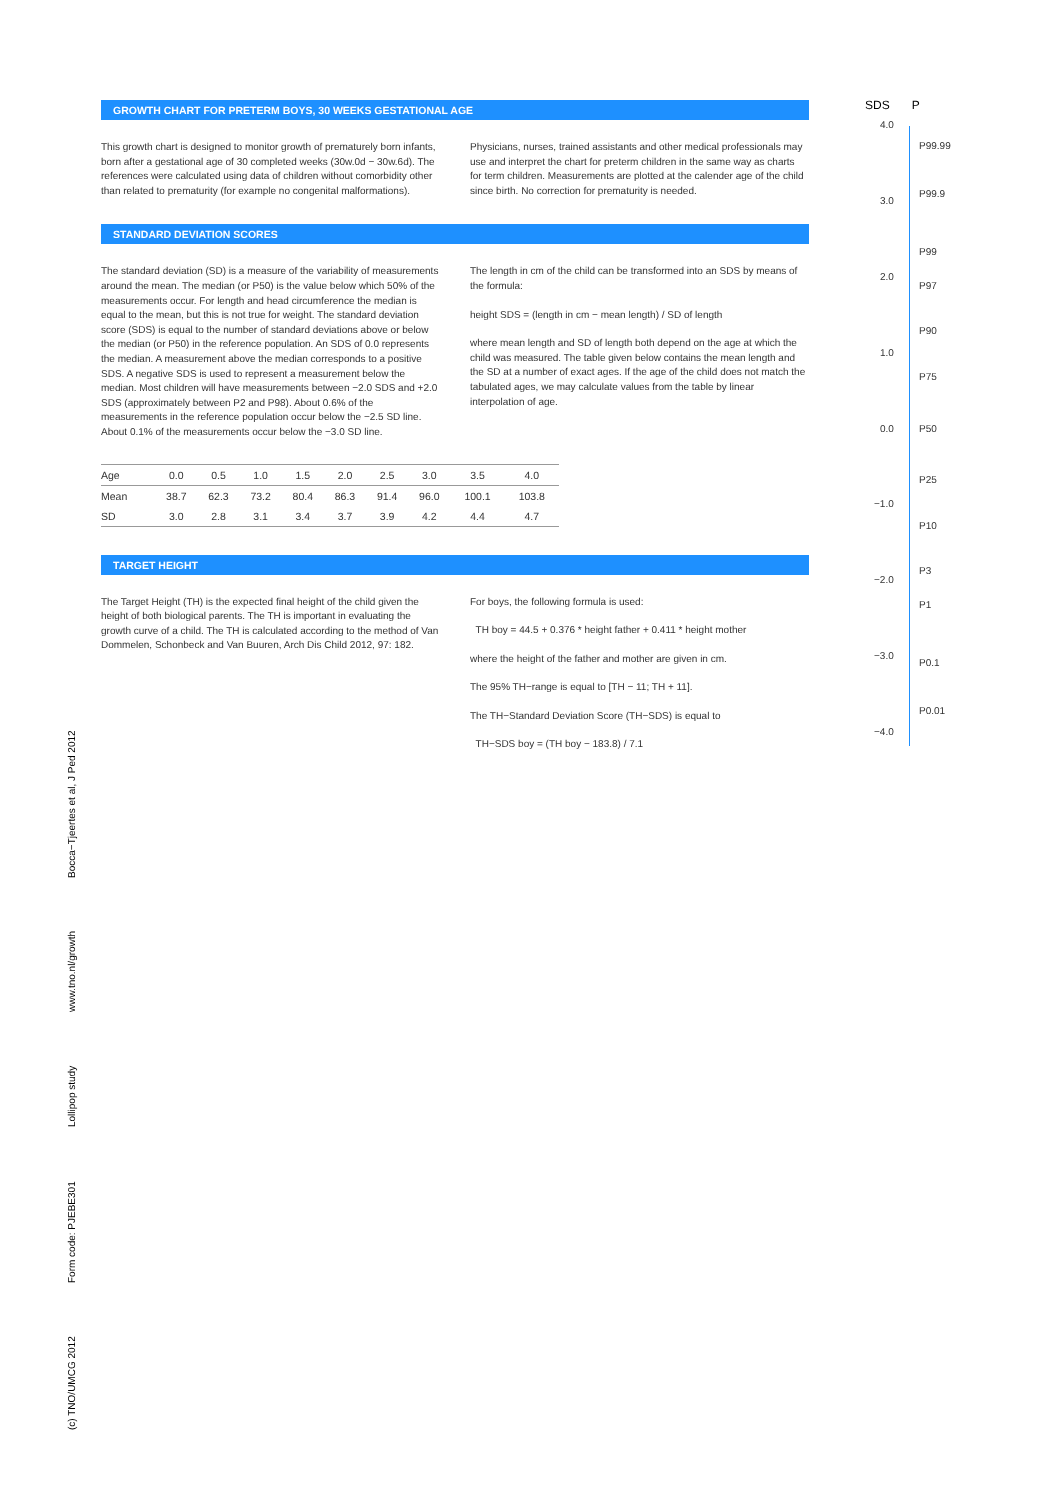GROWTH CHART FOR PRETERM BOYS, 30 WEEKS GESTATIONAL AGE
This growth chart is designed to monitor growth of prematurely born infants, born after a gestational age of 30 completed weeks (30w.0d − 30w.6d). The references were calculated using data of children without comorbidity other than related to prematurity (for example no congenital malformations).
Physicians, nurses, trained assistants and other medical professionals may use and interpret the chart for preterm children in the same way as charts for term children. Measurements are plotted at the calender age of the child since birth. No correction for prematurity is needed.
STANDARD DEVIATION SCORES
The standard deviation (SD) is a measure of the variability of measurements around the mean. The median (or P50) is the value below which 50% of the measurements occur. For length and head circumference the median is equal to the mean, but this is not true for weight. The standard deviation score (SDS) is equal to the number of standard deviations above or below the median (or P50) in the reference population. An SDS of 0.0 represents the median. A measurement above the median corresponds to a positive SDS. A negative SDS is used to represent a measurement below the median. Most children will have measurements between −2.0 SDS and +2.0 SDS (approximately between P2 and P98). About 0.6% of the measurements in the reference population occur below the −2.5 SD line. About 0.1% of the measurements occur below the −3.0 SD line.
The length in cm of the child can be transformed into an SDS by means of the formula:
height SDS = (length in cm − mean length) / SD of length
where mean length and SD of length both depend on the age at which the child was measured. The table given below contains the mean length and the SD at a number of exact ages. If the age of the child does not match the tabulated ages, we may calculate values from the table by linear interpolation of age.
| Age | 0.0 | 0.5 | 1.0 | 1.5 | 2.0 | 2.5 | 3.0 | 3.5 | 4.0 |
| --- | --- | --- | --- | --- | --- | --- | --- | --- | --- |
| Mean | 38.7 | 62.3 | 73.2 | 80.4 | 86.3 | 91.4 | 96.0 | 100.1 | 103.8 |
| SD | 3.0 | 2.8 | 3.1 | 3.4 | 3.7 | 3.9 | 4.2 | 4.4 | 4.7 |
TARGET HEIGHT
The Target Height (TH) is the expected final height of the child given the height of both biological parents. The TH is important in evaluating the growth curve of a child. The TH is calculated according to the method of Van Dommelen, Schonbeck and Van Buuren, Arch Dis Child 2012, 97: 182.
For boys, the following formula is used:
TH boy = 44.5 + 0.376 * height father + 0.411 * height mother
where the height of the father and mother are given in cm.
The 95% TH−range is equal to [TH − 11; TH + 11].
The TH−Standard Deviation Score (TH−SDS) is equal to
TH−SDS boy = (TH boy − 183.8) / 7.1
SDS P
4.0
3.0
2.0
1.0
0.0
−1.0
−2.0
−3.0
−4.0
P99.99
P99.9
P99
P97
P90
P75
P50
P25
P10
P3
P1
P0.1
P0.01
(c) TNO/UMCG 2012 Form code: PJEBE301 Lollipop study www.tno.nl/growth Bocca−Tjeertes et al, J Ped 2012